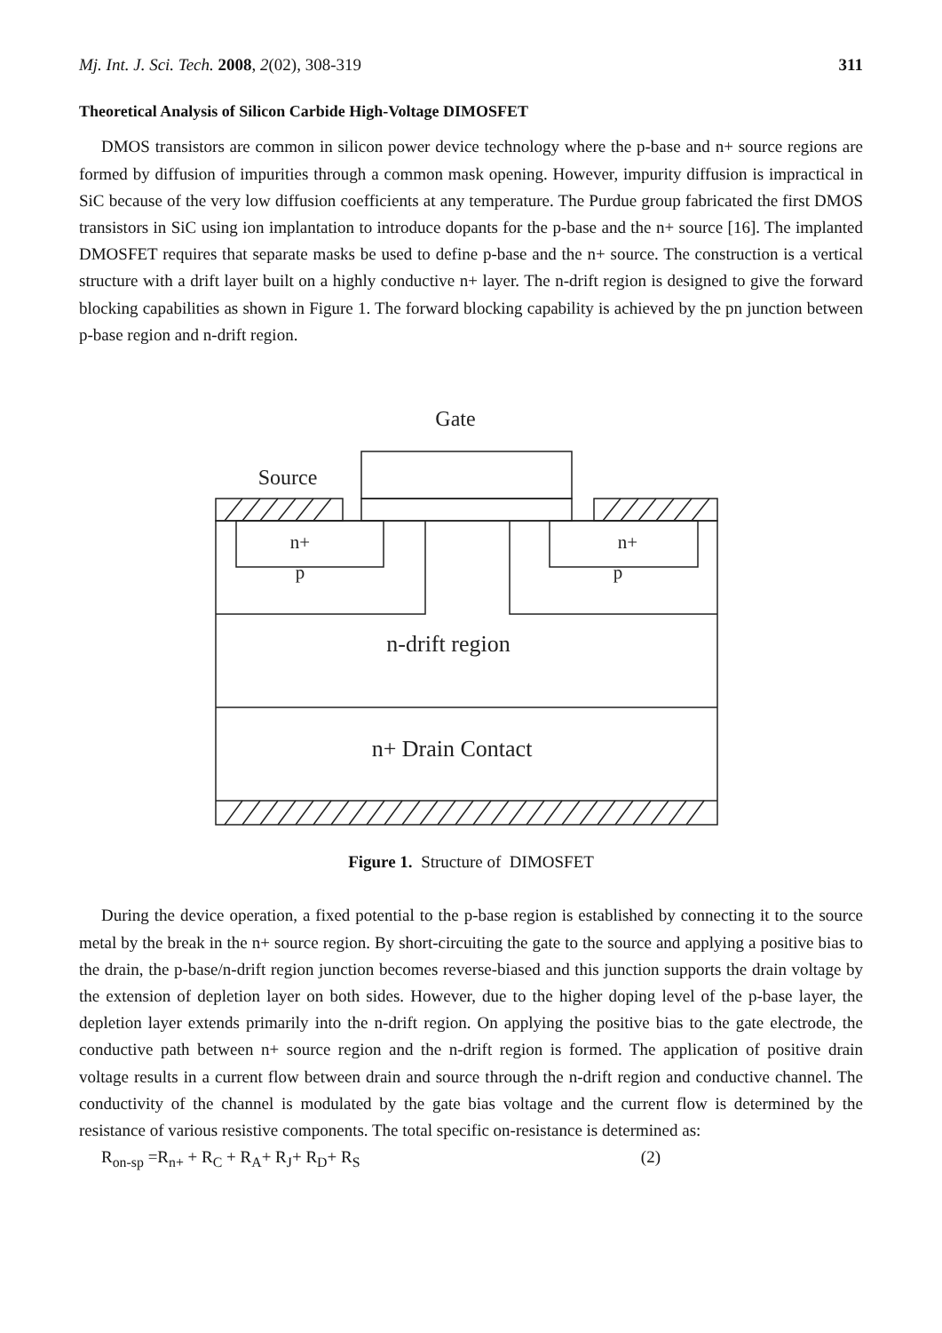Mj. Int. J. Sci. Tech. 2008, 2(02), 308-319 311
Theoretical Analysis of Silicon Carbide High-Voltage DIMOSFET
DMOS transistors are common in silicon power device technology where the p-base and n+ source regions are formed by diffusion of impurities through a common mask opening. However, impurity diffusion is impractical in SiC because of the very low diffusion coefficients at any temperature. The Purdue group fabricated the first DMOS transistors in SiC using ion implantation to introduce dopants for the p-base and the n+ source [16]. The implanted DMOSFET requires that separate masks be used to define p-base and the n+ source. The construction is a vertical structure with a drift layer built on a highly conductive n+ layer. The n-drift region is designed to give the forward blocking capabilities as shown in Figure 1. The forward blocking capability is achieved by the pn junction between p-base region and n-drift region.
Gate
Source
n+
n+
p
p
n-drift region
n+ Drain Contact
Figure 1. Structure of DIMOSFET
During the device operation, a fixed potential to the p-base region is established by connecting it to the source metal by the break in the n+ source region. By short-circuiting the gate to the source and applying a positive bias to the drain, the p-base/n-drift region junction becomes reverse-biased and this junction supports the drain voltage by the extension of depletion layer on both sides. However, due to the higher doping level of the p-base layer, the depletion layer extends primarily into the n-drift region. On applying the positive bias to the gate electrode, the conductive path between n+ source region and the n-drift region is formed. The application of positive drain voltage results in a current flow between drain and source through the n-drift region and conductive channel. The conductivity of the channel is modulated by the gate bias voltage and the current flow is determined by the resistance of various resistive components. The total specific on-resistance is determined as:
R<sub>on-sp</sub> =R<sub>n+</sub> + R<sub>C</sub> + R<sub>A</sub>+ R<sub>J</sub>+ R<sub>D</sub>+ R<sub>S</sub> (2)